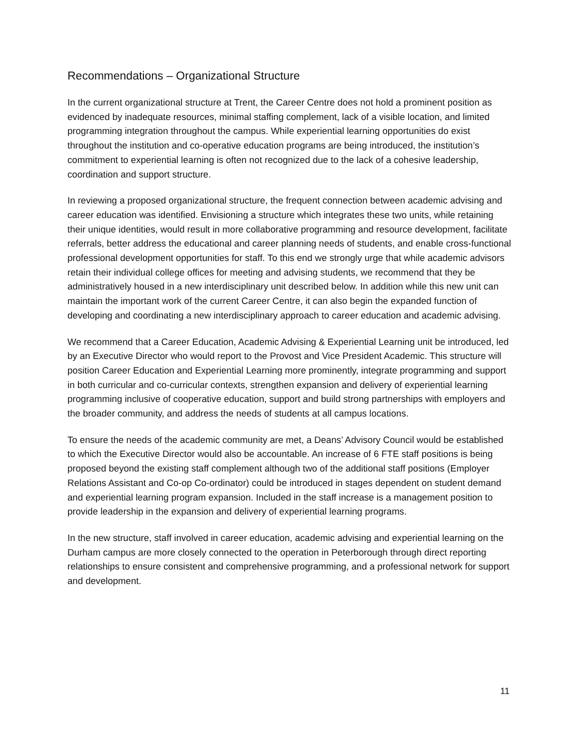Recommendations – Organizational Structure
In the current organizational structure at Trent, the Career Centre does not hold a prominent position as evidenced by inadequate resources, minimal staffing complement, lack of a visible location, and limited programming integration throughout the campus. While experiential learning opportunities do exist throughout the institution and co-operative education programs are being introduced, the institution’s commitment to experiential learning is often not recognized due to the lack of a cohesive leadership, coordination and support structure.
In reviewing a proposed organizational structure, the frequent connection between academic advising and career education was identified. Envisioning a structure which integrates these two units, while retaining their unique identities, would result in more collaborative programming and resource development, facilitate referrals, better address the educational and career planning needs of students, and enable cross-functional professional development opportunities for staff. To this end we strongly urge that while academic advisors retain their individual college offices for meeting and advising students, we recommend that they be administratively housed in a new interdisciplinary unit described below. In addition while this new unit can maintain the important work of the current Career Centre, it can also begin the expanded function of developing and coordinating a new interdisciplinary approach to career education and academic advising.
We recommend that a Career Education, Academic Advising & Experiential Learning unit be introduced, led by an Executive Director who would report to the Provost and Vice President Academic. This structure will position Career Education and Experiential Learning more prominently, integrate programming and support in both curricular and co-curricular contexts, strengthen expansion and delivery of experiential learning programming inclusive of cooperative education, support and build strong partnerships with employers and the broader community, and address the needs of students at all campus locations.
To ensure the needs of the academic community are met, a Deans’ Advisory Council would be established to which the Executive Director would also be accountable. An increase of 6 FTE staff positions is being proposed beyond the existing staff complement although two of the additional staff positions (Employer Relations Assistant and Co-op Co-ordinator) could be introduced in stages dependent on student demand and experiential learning program expansion. Included in the staff increase is a management position to provide leadership in the expansion and delivery of experiential learning programs.
In the new structure, staff involved in career education, academic advising and experiential learning on the Durham campus are more closely connected to the operation in Peterborough through direct reporting relationships to ensure consistent and comprehensive programming, and a professional network for support and development.
11